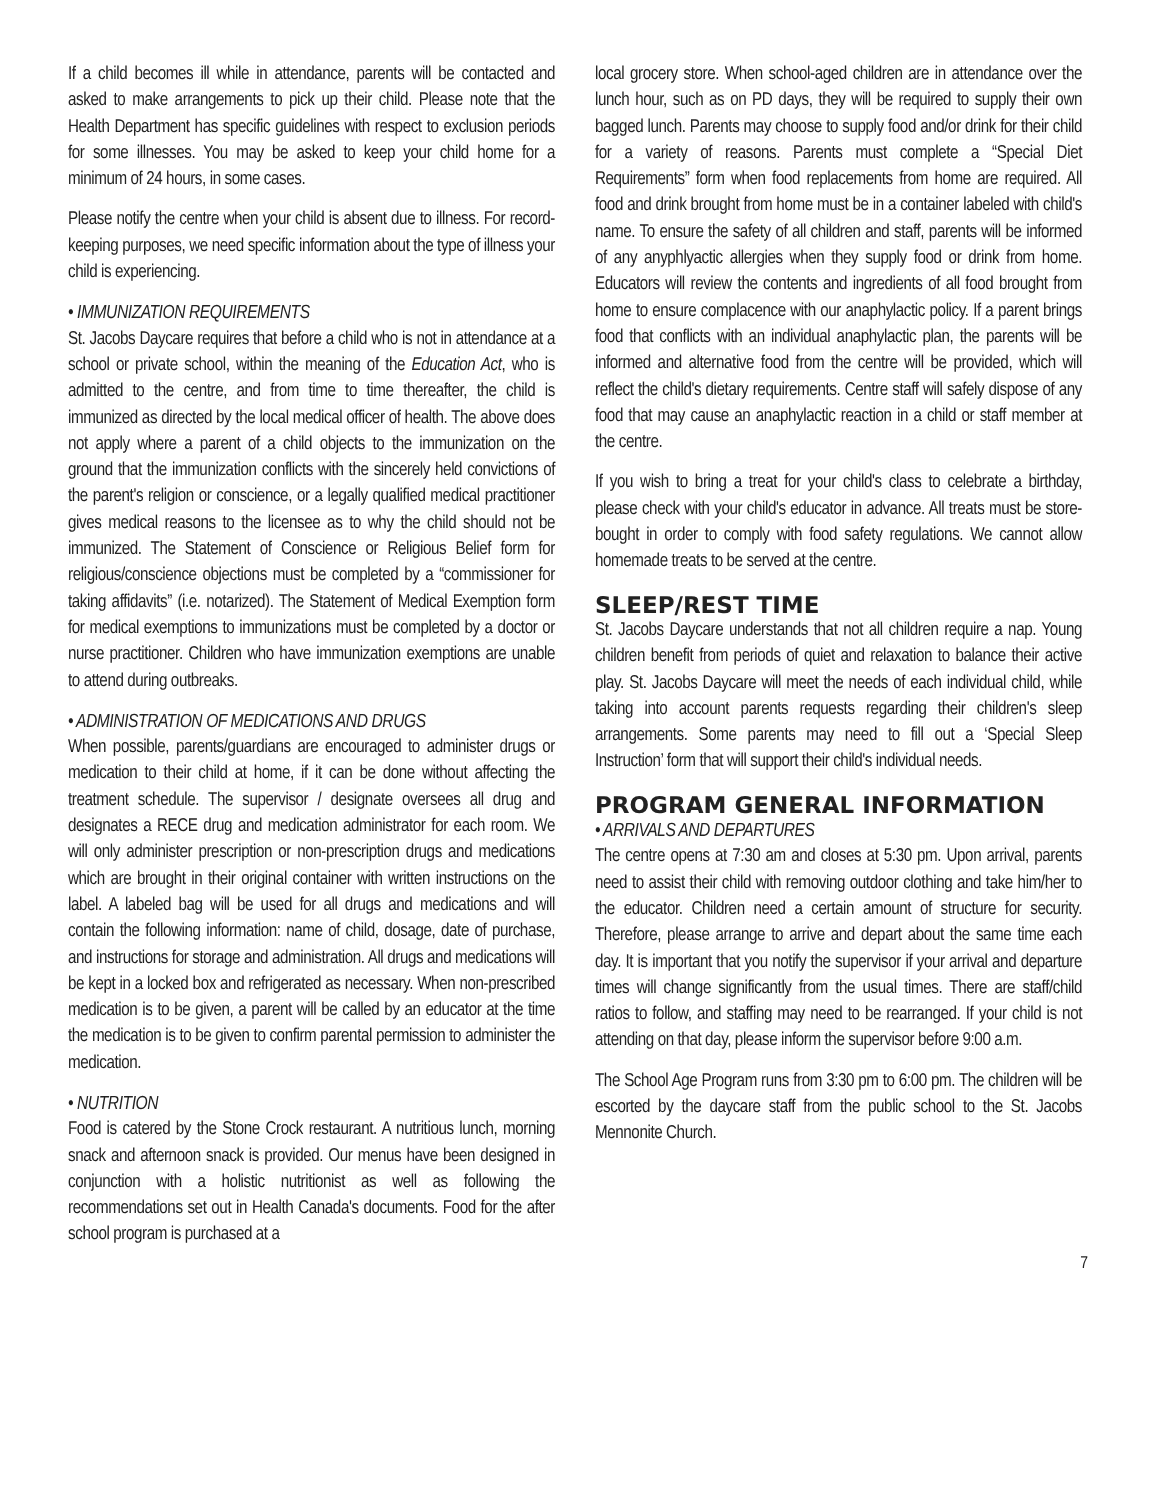If a child becomes ill while in attendance, parents will be contacted and asked to make arrangements to pick up their child. Please note that the Health Department has specific guidelines with respect to exclusion periods for some illnesses. You may be asked to keep your child home for a minimum of 24 hours, in some cases.
Please notify the centre when your child is absent due to illness. For record-keeping purposes, we need specific information about the type of illness your child is experiencing.
• IMMUNIZATION REQUIREMENTS
St. Jacobs Daycare requires that before a child who is not in attendance at a school or private school, within the meaning of the Education Act, who is admitted to the centre, and from time to time thereafter, the child is immunized as directed by the local medical officer of health. The above does not apply where a parent of a child objects to the immunization on the ground that the immunization conflicts with the sincerely held convictions of the parent's religion or conscience, or a legally qualified medical practitioner gives medical reasons to the licensee as to why the child should not be immunized. The Statement of Conscience or Religious Belief form for religious/conscience objections must be completed by a “commissioner for taking affidavits” (i.e. notarized). The Statement of Medical Exemption form for medical exemptions to immunizations must be completed by a doctor or nurse practitioner. Children who have immunization exemptions are unable to attend during outbreaks.
• ADMINISTRATION OF MEDICATIONS AND DRUGS
When possible, parents/guardians are encouraged to administer drugs or medication to their child at home, if it can be done without affecting the treatment schedule. The supervisor / designate oversees all drug and designates a RECE drug and medication administrator for each room. We will only administer prescription or non-prescription drugs and medications which are brought in their original container with written instructions on the label. A labeled bag will be used for all drugs and medications and will contain the following information: name of child, dosage, date of purchase, and instructions for storage and administration. All drugs and medications will be kept in a locked box and refrigerated as necessary. When non-prescribed medication is to be given, a parent will be called by an educator at the time the medication is to be given to confirm parental permission to administer the medication.
• NUTRITION
Food is catered by the Stone Crock restaurant. A nutritious lunch, morning snack and afternoon snack is provided. Our menus have been designed in conjunction with a holistic nutritionist as well as following the recommendations set out in Health Canada's documents. Food for the after school program is purchased at a
local grocery store. When school-aged children are in attendance over the lunch hour, such as on PD days, they will be required to supply their own bagged lunch. Parents may choose to supply food and/or drink for their child for a variety of reasons. Parents must complete a “Special Diet Requirements” form when food replacements from home are required. All food and drink brought from home must be in a container labeled with child's name. To ensure the safety of all children and staff, parents will be informed of any anyphlyactic allergies when they supply food or drink from home. Educators will review the contents and ingredients of all food brought from home to ensure complacence with our anaphylactic policy. If a parent brings food that conflicts with an individual anaphylactic plan, the parents will be informed and alternative food from the centre will be provided, which will reflect the child's dietary requirements. Centre staff will safely dispose of any food that may cause an anaphylactic reaction in a child or staff member at the centre.
If you wish to bring a treat for your child's class to celebrate a birthday, please check with your child's educator in advance. All treats must be store-bought in order to comply with food safety regulations. We cannot allow homemade treats to be served at the centre.
SLEEP/REST TIME
St. Jacobs Daycare understands that not all children require a nap. Young children benefit from periods of quiet and relaxation to balance their active play. St. Jacobs Daycare will meet the needs of each individual child, while taking into account parents requests regarding their children's sleep arrangements. Some parents may need to fill out a ‘Special Sleep Instruction’ form that will support their child's individual needs.
PROGRAM GENERAL INFORMATION
• ARRIVALS AND DEPARTURES
The centre opens at 7:30 am and closes at 5:30 pm. Upon arrival, parents need to assist their child with removing outdoor clothing and take him/her to the educator. Children need a certain amount of structure for security. Therefore, please arrange to arrive and depart about the same time each day. It is important that you notify the supervisor if your arrival and departure times will change significantly from the usual times. There are staff/child ratios to follow, and staffing may need to be rearranged. If your child is not attending on that day, please inform the supervisor before 9:00 a.m.
The School Age Program runs from 3:30 pm to 6:00 pm. The children will be escorted by the daycare staff from the public school to the St. Jacobs Mennonite Church.
7